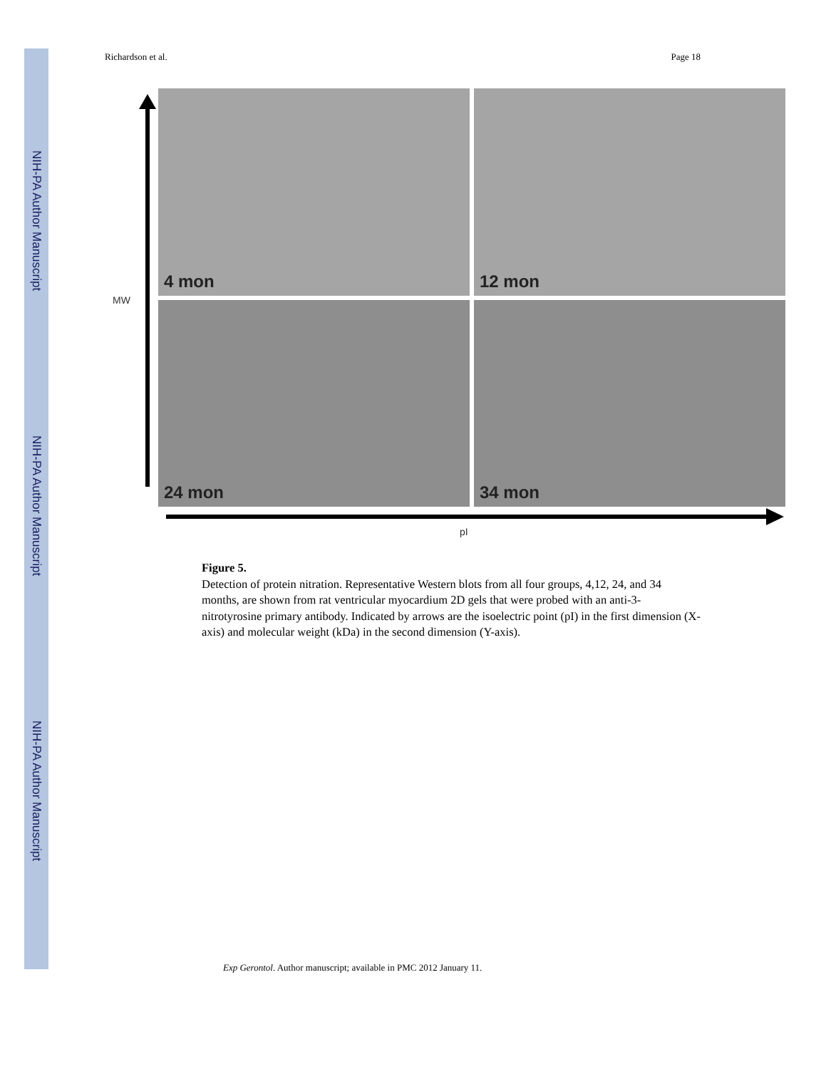NIH-PA Author Manuscript
NIH-PA Author Manuscript
NIH-PA Author Manuscript
Richardson et al. Page 18
MW
4 mon
12 mon
24 mon
34 mon
pI
Figure 5.
Detection of protein nitration. Representative Western blots from all four groups, 4,12, 24, and 34 months, are shown from rat ventricular myocardium 2D gels that were probed with an anti-3-nitrotyrosine primary antibody. Indicated by arrows are the isoelectric point (pI) in the first dimension (X-axis) and molecular weight (kDa) in the second dimension (Y-axis).
Exp Gerontol. Author manuscript; available in PMC 2012 January 11.